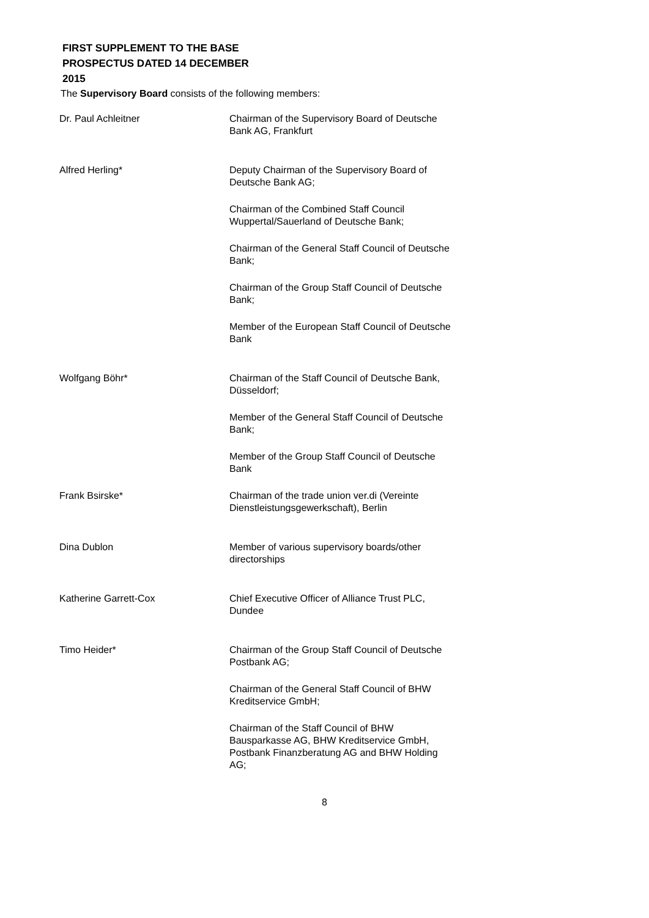FIRST SUPPLEMENT TO THE BASE
PROSPECTUS DATED 14 DECEMBER
2015
The Supervisory Board consists of the following members:
| Dr. Paul Achleitner | Chairman of the Supervisory Board of Deutsche Bank AG, Frankfurt |
| Alfred Herling* | Deputy Chairman of the Supervisory Board of Deutsche Bank AG; Chairman of the Combined Staff Council Wuppertal/Sauerland of Deutsche Bank; Chairman of the General Staff Council of Deutsche Bank; Chairman of the Group Staff Council of Deutsche Bank; Member of the European Staff Council of Deutsche Bank |
| Wolfgang Böhr* | Chairman of the Staff Council of Deutsche Bank, Düsseldorf; Member of the General Staff Council of Deutsche Bank; Member of the Group Staff Council of Deutsche Bank |
| Frank Bsirske* | Chairman of the trade union ver.di (Vereinte Dienstleistungsgewerkschaft), Berlin |
| Dina Dublon | Member of various supervisory boards/other directorships |
| Katherine Garrett-Cox | Chief Executive Officer of Alliance Trust PLC, Dundee |
| Timo Heider* | Chairman of the Group Staff Council of Deutsche Postbank AG; Chairman of the General Staff Council of BHW Kreditservice GmbH; Chairman of the Staff Council of BHW Bausparkasse AG, BHW Kreditservice GmbH, Postbank Finanzberatung AG and BHW Holding AG; |
8